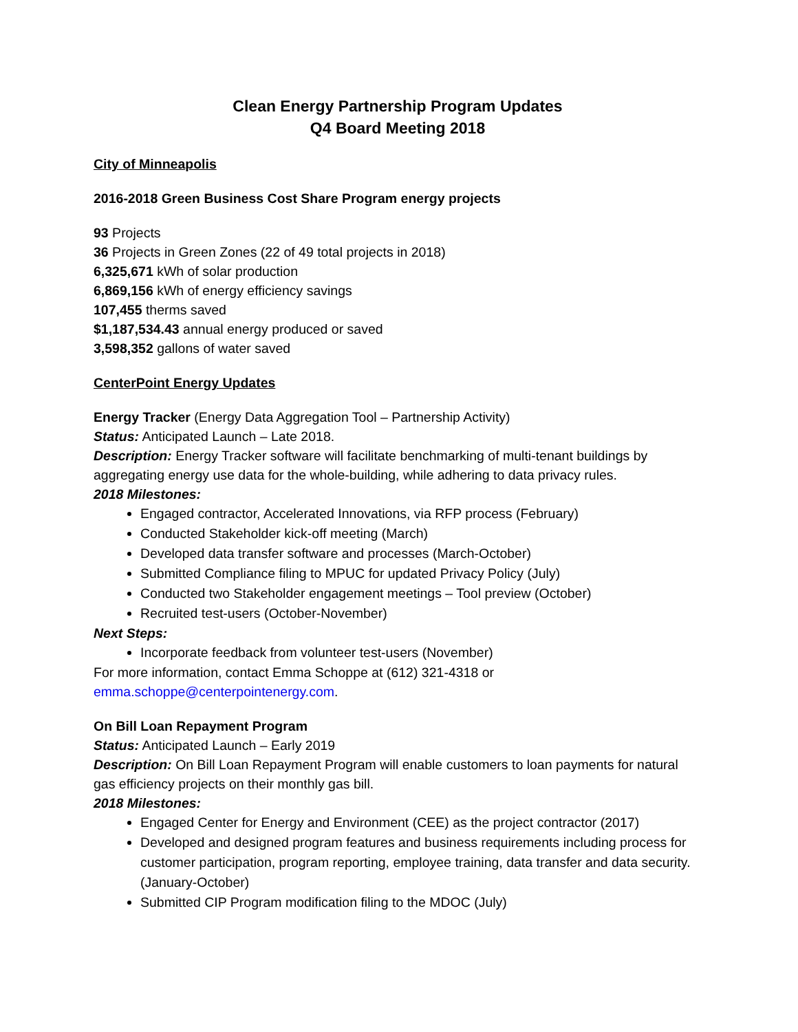Clean Energy Partnership Program Updates
Q4 Board Meeting 2018
City of Minneapolis
2016-2018 Green Business Cost Share Program energy projects
93 Projects
36 Projects in Green Zones (22 of 49 total projects in 2018)
6,325,671 kWh of solar production
6,869,156 kWh of energy efficiency savings
107,455 therms saved
$1,187,534.43 annual energy produced or saved
3,598,352 gallons of water saved
CenterPoint Energy Updates
Energy Tracker (Energy Data Aggregation Tool – Partnership Activity)
Status: Anticipated Launch – Late 2018.
Description: Energy Tracker software will facilitate benchmarking of multi-tenant buildings by aggregating energy use data for the whole-building, while adhering to data privacy rules.
2018 Milestones:
Engaged contractor, Accelerated Innovations, via RFP process (February)
Conducted Stakeholder kick-off meeting (March)
Developed data transfer software and processes (March-October)
Submitted Compliance filing to MPUC for updated Privacy Policy (July)
Conducted two Stakeholder engagement meetings – Tool preview (October)
Recruited test-users (October-November)
Next Steps:
Incorporate feedback from volunteer test-users (November)
For more information, contact Emma Schoppe at (612) 321-4318 or emma.schoppe@centerpointenergy.com.
On Bill Loan Repayment Program
Status: Anticipated Launch – Early 2019
Description: On Bill Loan Repayment Program will enable customers to loan payments for natural gas efficiency projects on their monthly gas bill.
2018 Milestones:
Engaged Center for Energy and Environment (CEE) as the project contractor (2017)
Developed and designed program features and business requirements including process for customer participation, program reporting, employee training, data transfer and data security. (January-October)
Submitted CIP Program modification filing to the MDOC (July)